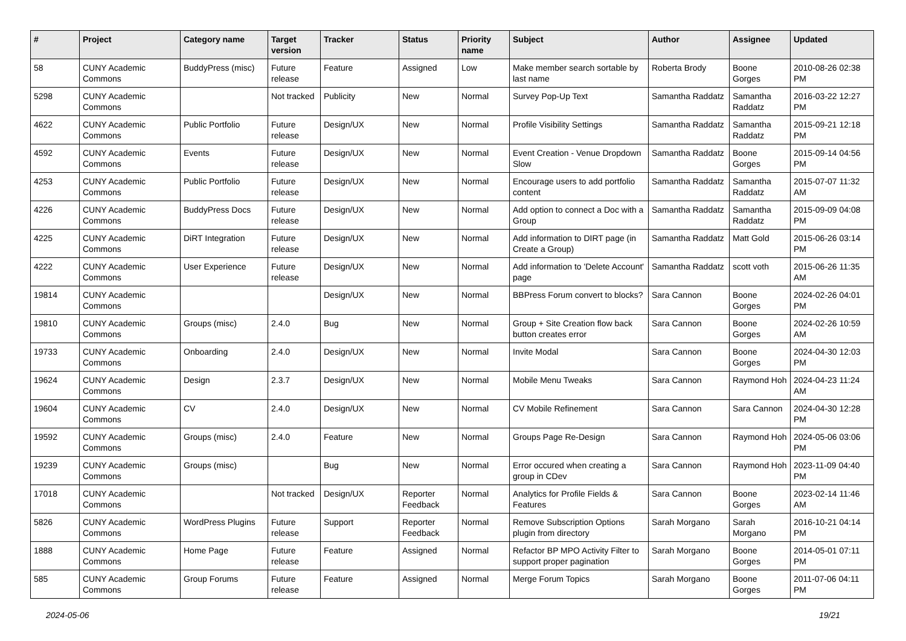| # | Project | Category name | Target version | Tracker | Status | Priority name | Subject | Author | Assignee | Updated |
| --- | --- | --- | --- | --- | --- | --- | --- | --- | --- | --- |
| 58 | CUNY Academic Commons | BuddyPress (misc) | Future release | Feature | Assigned | Low | Make member search sortable by last name | Roberta Brody | Boone Gorges | 2010-08-26 02:38 PM |
| 5298 | CUNY Academic Commons | | Not tracked | Publicity | New | Normal | Survey Pop-Up Text | Samantha Raddatz | Samantha Raddatz | 2016-03-22 12:27 PM |
| 4622 | CUNY Academic Commons | Public Portfolio | Future release | Design/UX | New | Normal | Profile Visibility Settings | Samantha Raddatz | Samantha Raddatz | 2015-09-21 12:18 PM |
| 4592 | CUNY Academic Commons | Events | Future release | Design/UX | New | Normal | Event Creation - Venue Dropdown Slow | Samantha Raddatz | Boone Gorges | 2015-09-14 04:56 PM |
| 4253 | CUNY Academic Commons | Public Portfolio | Future release | Design/UX | New | Normal | Encourage users to add portfolio content | Samantha Raddatz | Samantha Raddatz | 2015-07-07 11:32 AM |
| 4226 | CUNY Academic Commons | BuddyPress Docs | Future release | Design/UX | New | Normal | Add option to connect a Doc with a Group | Samantha Raddatz | Samantha Raddatz | 2015-09-09 04:08 PM |
| 4225 | CUNY Academic Commons | DiRT Integration | Future release | Design/UX | New | Normal | Add information to DIRT page (in Create a Group) | Samantha Raddatz | Matt Gold | 2015-06-26 03:14 PM |
| 4222 | CUNY Academic Commons | User Experience | Future release | Design/UX | New | Normal | Add information to 'Delete Account' page | Samantha Raddatz | scott voth | 2015-06-26 11:35 AM |
| 19814 | CUNY Academic Commons | | | Design/UX | New | Normal | BBPress Forum convert to blocks? | Sara Cannon | Boone Gorges | 2024-02-26 04:01 PM |
| 19810 | CUNY Academic Commons | Groups (misc) | 2.4.0 | Bug | New | Normal | Group + Site Creation flow back button creates error | Sara Cannon | Boone Gorges | 2024-02-26 10:59 AM |
| 19733 | CUNY Academic Commons | Onboarding | 2.4.0 | Design/UX | New | Normal | Invite Modal | Sara Cannon | Boone Gorges | 2024-04-30 12:03 PM |
| 19624 | CUNY Academic Commons | Design | 2.3.7 | Design/UX | New | Normal | Mobile Menu Tweaks | Sara Cannon | Raymond Hoh | 2024-04-23 11:24 AM |
| 19604 | CUNY Academic Commons | CV | 2.4.0 | Design/UX | New | Normal | CV Mobile Refinement | Sara Cannon | Sara Cannon | 2024-04-30 12:28 PM |
| 19592 | CUNY Academic Commons | Groups (misc) | 2.4.0 | Feature | New | Normal | Groups Page Re-Design | Sara Cannon | Raymond Hoh | 2024-05-06 03:06 PM |
| 19239 | CUNY Academic Commons | Groups (misc) | | Bug | New | Normal | Error occured when creating a group in CDev | Sara Cannon | Raymond Hoh | 2023-11-09 04:40 PM |
| 17018 | CUNY Academic Commons | | Not tracked | Design/UX | Reporter Feedback | Normal | Analytics for Profile Fields & Features | Sara Cannon | Boone Gorges | 2023-02-14 11:46 AM |
| 5826 | CUNY Academic Commons | WordPress Plugins | Future release | Support | Reporter Feedback | Normal | Remove Subscription Options plugin from directory | Sarah Morgano | Sarah Morgano | 2016-10-21 04:14 PM |
| 1888 | CUNY Academic Commons | Home Page | Future release | Feature | Assigned | Normal | Refactor BP MPO Activity Filter to support proper pagination | Sarah Morgano | Boone Gorges | 2014-05-01 07:11 PM |
| 585 | CUNY Academic Commons | Group Forums | Future release | Feature | Assigned | Normal | Merge Forum Topics | Sarah Morgano | Boone Gorges | 2011-07-06 04:11 PM |
2024-05-06 19/21